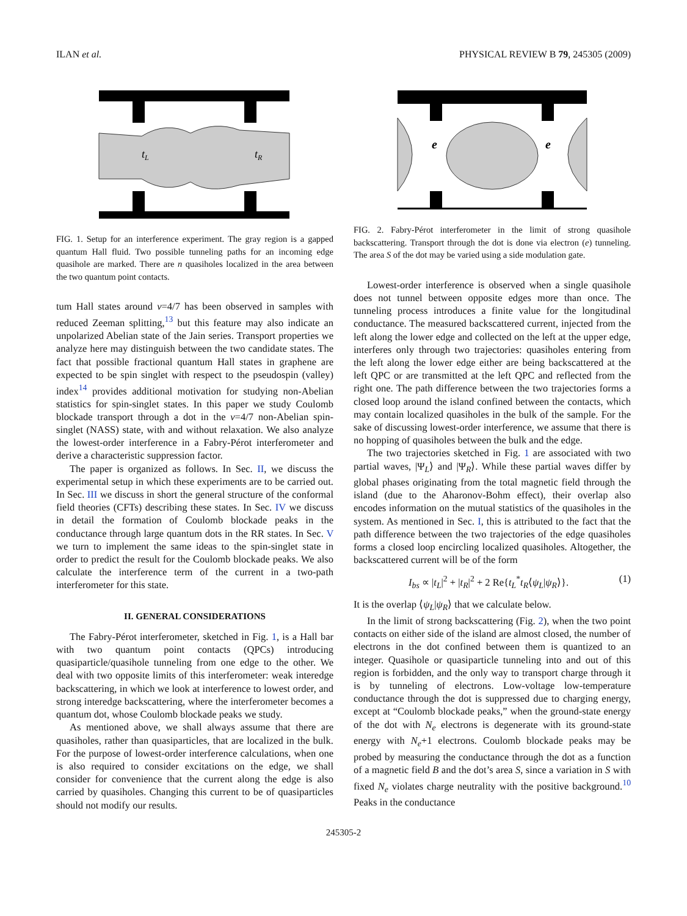ILAN et al. PHYSICAL REVIEW B 79, 245305 (2009)
tL
tR
FIG. 1. Setup for an interference experiment. The gray region is a gapped quantum Hall fluid. Two possible tunneling paths for an incoming edge quasihole are marked. There are n quasiholes localized in the area between the two quantum point contacts.
tum Hall states around ν=4/7 has been observed in samples with reduced Zeeman splitting,<sup>13</sup> but this feature may also indicate an unpolarized Abelian state of the Jain series. Transport properties we analyze here may distinguish between the two candidate states. The fact that possible fractional quantum Hall states in graphene are expected to be spin singlet with respect to the pseudospin (valley) index<sup>14</sup> provides additional motivation for studying non-Abelian statistics for spin-singlet states. In this paper we study Coulomb blockade transport through a dot in the ν=4/7 non-Abelian spin-singlet (NASS) state, with and without relaxation. We also analyze the lowest-order interference in a Fabry-Pérot interferometer and derive a characteristic suppression factor.
The paper is organized as follows. In Sec. II, we discuss the experimental setup in which these experiments are to be carried out. In Sec. III we discuss in short the general structure of the conformal field theories (CFTs) describing these states. In Sec. IV we discuss in detail the formation of Coulomb blockade peaks in the conductance through large quantum dots in the RR states. In Sec. V we turn to implement the same ideas to the spin-singlet state in order to predict the result for the Coulomb blockade peaks. We also calculate the interference term of the current in a two-path interferometer for this state.
II. GENERAL CONSIDERATIONS
The Fabry-Pérot interferometer, sketched in Fig. 1, is a Hall bar with two quantum point contacts (QPCs) introducing quasiparticle/quasihole tunneling from one edge to the other. We deal with two opposite limits of this interferometer: weak interedge backscattering, in which we look at interference to lowest order, and strong interedge backscattering, where the interferometer becomes a quantum dot, whose Coulomb blockade peaks we study.
As mentioned above, we shall always assume that there are quasiholes, rather than quasiparticles, that are localized in the bulk. For the purpose of lowest-order interference calculations, when one is also required to consider excitations on the edge, we shall consider for convenience that the current along the edge is also carried by quasiholes. Changing this current to be of quasiparticles should not modify our results.
e
e
FIG. 2. Fabry-Pérot interferometer in the limit of strong quasihole backscattering. Transport through the dot is done via electron (e) tunneling. The area S of the dot may be varied using a side modulation gate.
Lowest-order interference is observed when a single quasihole does not tunnel between opposite edges more than once. The tunneling process introduces a finite value for the longitudinal conductance. The measured backscattered current, injected from the left along the lower edge and collected on the left at the upper edge, interferes only through two trajectories: quasiholes entering from the left along the lower edge either are being backscattered at the left QPC or are transmitted at the left QPC and reflected from the right one. The path difference between the two trajectories forms a closed loop around the island confined between the contacts, which may contain localized quasiholes in the bulk of the sample. For the sake of discussing lowest-order interference, we assume that there is no hopping of quasiholes between the bulk and the edge.
The two trajectories sketched in Fig. 1 are associated with two partial waves, |Ψ<sub>L</sub>⟩ and |Ψ<sub>R</sub>⟩. While these partial waves differ by global phases originating from the total magnetic field through the island (due to the Aharonov-Bohm effect), their overlap also encodes information on the mutual statistics of the quasiholes in the system. As mentioned in Sec. I, this is attributed to the fact that the path difference between the two trajectories of the edge quasiholes forms a closed loop encircling localized quasiholes. Altogether, the backscattered current will be of the form
I<sub>bs</sub> ∝ |t<sub>L</sub>|<sup>2</sup> + |t<sub>R</sub>|<sup>2</sup> + 2 Re{t<sub>L</sub><sup>*</sup>t<sub>R</sub>⟨ψ<sub>L</sub>|ψ<sub>R</sub>⟩}. (1)
It is the overlap ⟨ψ<sub>L</sub>|ψ<sub>R</sub>⟩ that we calculate below.
In the limit of strong backscattering (Fig. 2), when the two point contacts on either side of the island are almost closed, the number of electrons in the dot confined between them is quantized to an integer. Quasihole or quasiparticle tunneling into and out of this region is forbidden, and the only way to transport charge through it is by tunneling of electrons. Low-voltage low-temperature conductance through the dot is suppressed due to charging energy, except at “Coulomb blockade peaks,” when the ground-state energy of the dot with N<sub>e</sub> electrons is degenerate with its ground-state energy with N<sub>e</sub>+1 electrons. Coulomb blockade peaks may be probed by measuring the conductance through the dot as a function of a magnetic field B and the dot’s area S, since a variation in S with fixed N<sub>e</sub> violates charge neutrality with the positive background.<sup>10</sup> Peaks in the conductance
245305-2